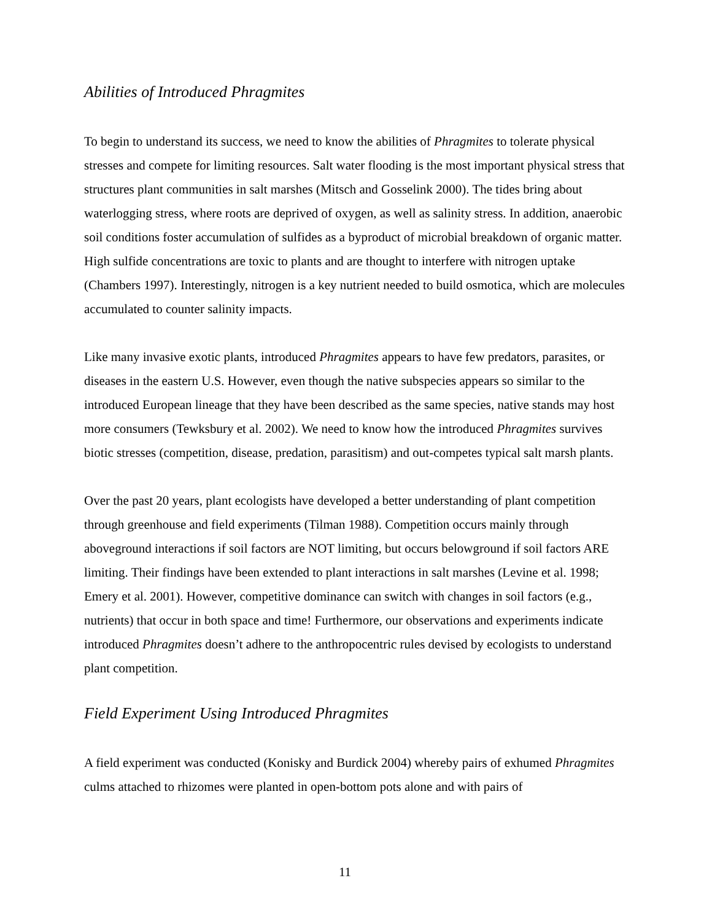Abilities of Introduced Phragmites
To begin to understand its success, we need to know the abilities of Phragmites to tolerate physical stresses and compete for limiting resources. Salt water flooding is the most important physical stress that structures plant communities in salt marshes (Mitsch and Gosselink 2000). The tides bring about waterlogging stress, where roots are deprived of oxygen, as well as salinity stress. In addition, anaerobic soil conditions foster accumulation of sulfides as a byproduct of microbial breakdown of organic matter. High sulfide concentrations are toxic to plants and are thought to interfere with nitrogen uptake (Chambers 1997). Interestingly, nitrogen is a key nutrient needed to build osmotica, which are molecules accumulated to counter salinity impacts.
Like many invasive exotic plants, introduced Phragmites appears to have few predators, parasites, or diseases in the eastern U.S. However, even though the native subspecies appears so similar to the introduced European lineage that they have been described as the same species, native stands may host more consumers (Tewksbury et al. 2002). We need to know how the introduced Phragmites survives biotic stresses (competition, disease, predation, parasitism) and out-competes typical salt marsh plants.
Over the past 20 years, plant ecologists have developed a better understanding of plant competition through greenhouse and field experiments (Tilman 1988). Competition occurs mainly through aboveground interactions if soil factors are NOT limiting, but occurs belowground if soil factors ARE limiting. Their findings have been extended to plant interactions in salt marshes (Levine et al. 1998; Emery et al. 2001). However, competitive dominance can switch with changes in soil factors (e.g., nutrients) that occur in both space and time! Furthermore, our observations and experiments indicate introduced Phragmites doesn’t adhere to the anthropocentric rules devised by ecologists to understand plant competition.
Field Experiment Using Introduced Phragmites
A field experiment was conducted (Konisky and Burdick 2004) whereby pairs of exhumed Phragmites culms attached to rhizomes were planted in open-bottom pots alone and with pairs of
11